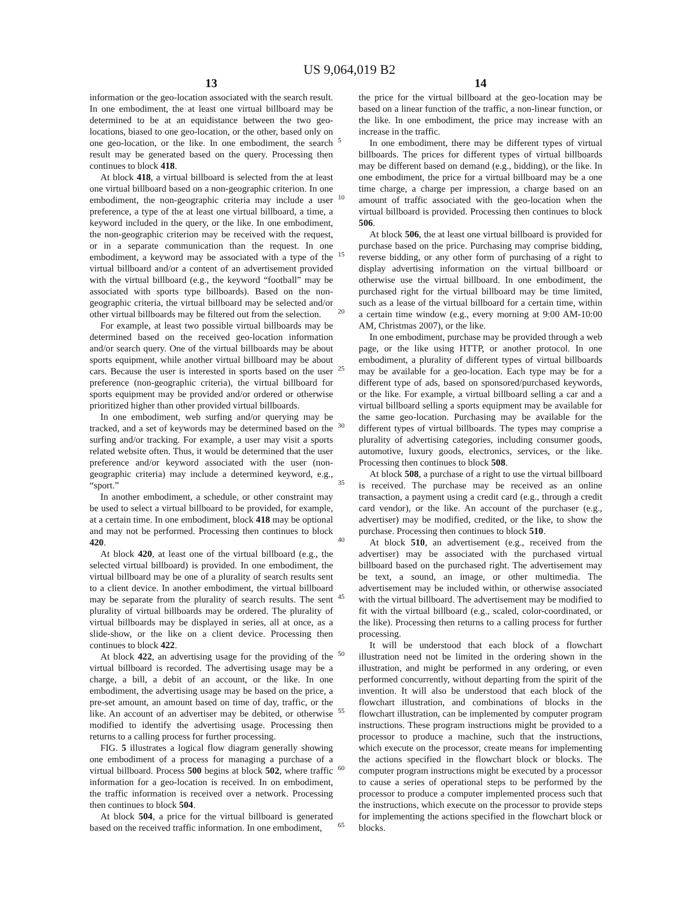US 9,064,019 B2
13
information or the geo-location associated with the search result. In one embodiment, the at least one virtual billboard may be determined to be at an equidistance between the two geo-locations, biased to one geo-location, or the other, based only on one geo-location, or the like. In one embodiment, the search result may be generated based on the query. Processing then continues to block 418.
At block 418, a virtual billboard is selected from the at least one virtual billboard based on a non-geographic criterion. In one embodiment, the non-geographic criteria may include a user preference, a type of the at least one virtual billboard, a time, a keyword included in the query, or the like. In one embodiment, the non-geographic criterion may be received with the request, or in a separate communication than the request. In one embodiment, a keyword may be associated with a type of the virtual billboard and/or a content of an advertisement provided with the virtual billboard (e.g., the keyword “football” may be associated with sports type billboards). Based on the non-geographic criteria, the virtual billboard may be selected and/or other virtual billboards may be filtered out from the selection.
For example, at least two possible virtual billboards may be determined based on the received geo-location information and/or search query. One of the virtual billboards may be about sports equipment, while another virtual billboard may be about cars. Because the user is interested in sports based on the user preference (non-geographic criteria), the virtual billboard for sports equipment may be provided and/or ordered or otherwise prioritized higher than other provided virtual billboards.
In one embodiment, web surfing and/or querying may be tracked, and a set of keywords may be determined based on the surfing and/or tracking. For example, a user may visit a sports related website often. Thus, it would be determined that the user preference and/or keyword associated with the user (non-geographic criteria) may include a determined keyword, e.g., “sport.”
In another embodiment, a schedule, or other constraint may be used to select a virtual billboard to be provided, for example, at a certain time. In one embodiment, block 418 may be optional and may not be performed. Processing then continues to block 420.
At block 420, at least one of the virtual billboard (e.g., the selected virtual billboard) is provided. In one embodiment, the virtual billboard may be one of a plurality of search results sent to a client device. In another embodiment, the virtual billboard may be separate from the plurality of search results. The sent plurality of virtual billboards may be ordered. The plurality of virtual billboards may be displayed in series, all at once, as a slide-show, or the like on a client device. Processing then continues to block 422.
At block 422, an advertising usage for the providing of the virtual billboard is recorded. The advertising usage may be a charge, a bill, a debit of an account, or the like. In one embodiment, the advertising usage may be based on the price, a pre-set amount, an amount based on time of day, traffic, or the like. An account of an advertiser may be debited, or otherwise modified to identify the advertising usage. Processing then returns to a calling process for further processing.
FIG. 5 illustrates a logical flow diagram generally showing one embodiment of a process for managing a purchase of a virtual billboard. Process 500 begins at block 502, where traffic information for a geo-location is received. In on embodiment, the traffic information is received over a network. Processing then continues to block 504.
At block 504, a price for the virtual billboard is generated based on the received traffic information. In one embodiment,
5
10
15
20
25
30
35
40
45
50
55
60
65
14
the price for the virtual billboard at the geo-location may be based on a linear function of the traffic, a non-linear function, or the like. In one embodiment, the price may increase with an increase in the traffic.
In one embodiment, there may be different types of virtual billboards. The prices for different types of virtual billboards may be different based on demand (e.g., bidding), or the like. In one embodiment, the price for a virtual billboard may be a one time charge, a charge per impression, a charge based on an amount of traffic associated with the geo-location when the virtual billboard is provided. Processing then continues to block 506.
At block 506, the at least one virtual billboard is provided for purchase based on the price. Purchasing may comprise bidding, reverse bidding, or any other form of purchasing of a right to display advertising information on the virtual billboard or otherwise use the virtual billboard. In one embodiment, the purchased right for the virtual billboard may be time limited, such as a lease of the virtual billboard for a certain time, within a certain time window (e.g., every morning at 9:00 AM-10:00 AM, Christmas 2007), or the like.
In one embodiment, purchase may be provided through a web page, or the like using HTTP, or another protocol. In one embodiment, a plurality of different types of virtual billboards may be available for a geo-location. Each type may be for a different type of ads, based on sponsored/purchased keywords, or the like. For example, a virtual billboard selling a car and a virtual billboard selling a sports equipment may be available for the same geo-location. Purchasing may be available for the different types of virtual billboards. The types may comprise a plurality of advertising categories, including consumer goods, automotive, luxury goods, electronics, services, or the like. Processing then continues to block 508.
At block 508, a purchase of a right to use the virtual billboard is received. The purchase may be received as an online transaction, a payment using a credit card (e.g., through a credit card vendor), or the like. An account of the purchaser (e.g., advertiser) may be modified, credited, or the like, to show the purchase. Processing then continues to block 510.
At block 510, an advertisement (e.g., received from the advertiser) may be associated with the purchased virtual billboard based on the purchased right. The advertisement may be text, a sound, an image, or other multimedia. The advertisement may be included within, or otherwise associated with the virtual billboard. The advertisement may be modified to fit with the virtual billboard (e.g., scaled, color-coordinated, or the like). Processing then returns to a calling process for further processing.
It will be understood that each block of a flowchart illustration need not be limited in the ordering shown in the illustration, and might be performed in any ordering, or even performed concurrently, without departing from the spirit of the invention. It will also be understood that each block of the flowchart illustration, and combinations of blocks in the flowchart illustration, can be implemented by computer program instructions. These program instructions might be provided to a processor to produce a machine, such that the instructions, which execute on the processor, create means for implementing the actions specified in the flowchart block or blocks. The computer program instructions might be executed by a processor to cause a series of operational steps to be performed by the processor to produce a computer implemented process such that the instructions, which execute on the processor to provide steps for implementing the actions specified in the flowchart block or blocks.